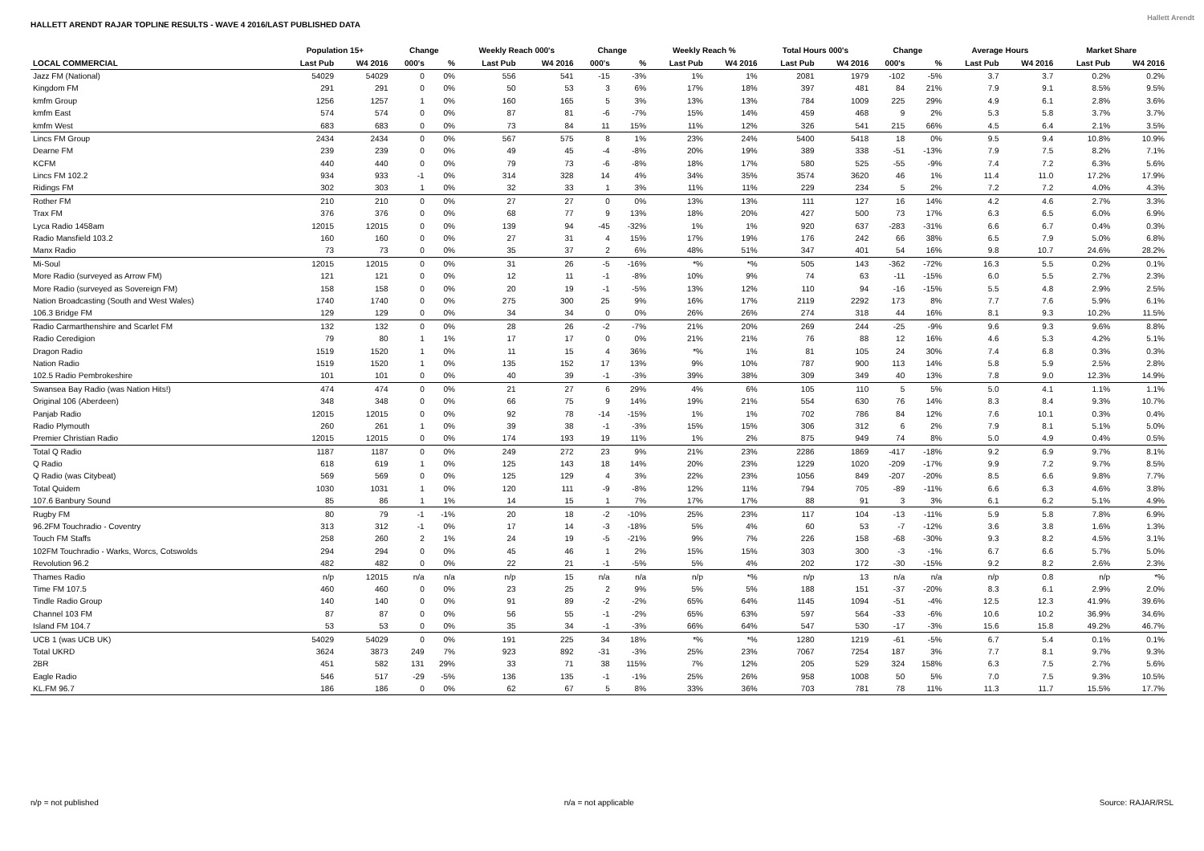HALLETT ARENDT RAJAR TOPLINE RESULTS - WAVE 4 2016/LAST PUBLISHED DATA Hallett Arendt
| | Population 15+ | | Change | | Weekly Reach 000's | | Change | | Weekly Reach % | | Total Hours 000's | | Change | | Average Hours | | Market Share | |
| --- | --- | --- | --- | --- | --- | --- | --- | --- | --- | --- | --- | --- | --- | --- | --- | --- | --- | --- |
| LOCAL COMMERCIAL | Last Pub | W4 2016 | 000's | % | Last Pub | W4 2016 | 000's | % | Last Pub | W4 2016 | Last Pub | W4 2016 | 000's | % | Last Pub | W4 2016 | Last Pub | W4 2016 |
| Jazz FM (National) | 54029 | 54029 | 0 | 0% | 556 | 541 | -15 | -3% | 1% | 1% | 2081 | 1979 | -102 | -5% | 3.7 | 3.7 | 0.2% | 0.2% |
| Kingdom FM | 291 | 291 | 0 | 0% | 50 | 53 | 3 | 6% | 17% | 18% | 397 | 481 | 84 | 21% | 7.9 | 9.1 | 8.5% | 9.5% |
| kmfm Group | 1256 | 1257 | 1 | 0% | 160 | 165 | 5 | 3% | 13% | 13% | 784 | 1009 | 225 | 29% | 4.9 | 6.1 | 2.8% | 3.6% |
| kmfm East | 574 | 574 | 0 | 0% | 87 | 81 | -6 | -7% | 15% | 14% | 459 | 468 | 9 | 2% | 5.3 | 5.8 | 3.7% | 3.7% |
| kmfm West | 683 | 683 | 0 | 0% | 73 | 84 | 11 | 15% | 11% | 12% | 326 | 541 | 215 | 66% | 4.5 | 6.4 | 2.1% | 3.5% |
| Lincs FM Group | 2434 | 2434 | 0 | 0% | 567 | 575 | 8 | 1% | 23% | 24% | 5400 | 5418 | 18 | 0% | 9.5 | 9.4 | 10.8% | 10.9% |
| Dearne FM | 239 | 239 | 0 | 0% | 49 | 45 | -4 | -8% | 20% | 19% | 389 | 338 | -51 | -13% | 7.9 | 7.5 | 8.2% | 7.1% |
| KCFM | 440 | 440 | 0 | 0% | 79 | 73 | -6 | -8% | 18% | 17% | 580 | 525 | -55 | -9% | 7.4 | 7.2 | 6.3% | 5.6% |
| Lincs FM 102.2 | 934 | 933 | -1 | 0% | 314 | 328 | 14 | 4% | 34% | 35% | 3574 | 3620 | 46 | 1% | 11.4 | 11.0 | 17.2% | 17.9% |
| Ridings FM | 302 | 303 | 1 | 0% | 32 | 33 | 1 | 3% | 11% | 11% | 229 | 234 | 5 | 2% | 7.2 | 7.2 | 4.0% | 4.3% |
| Rother FM | 210 | 210 | 0 | 0% | 27 | 27 | 0 | 0% | 13% | 13% | 111 | 127 | 16 | 14% | 4.2 | 4.6 | 2.7% | 3.3% |
| Trax FM | 376 | 376 | 0 | 0% | 68 | 77 | 9 | 13% | 18% | 20% | 427 | 500 | 73 | 17% | 6.3 | 6.5 | 6.0% | 6.9% |
| Lyca Radio 1458am | 12015 | 12015 | 0 | 0% | 139 | 94 | -45 | -32% | 1% | 1% | 920 | 637 | -283 | -31% | 6.6 | 6.7 | 0.4% | 0.3% |
| Radio Mansfield 103.2 | 160 | 160 | 0 | 0% | 27 | 31 | 4 | 15% | 17% | 19% | 176 | 242 | 66 | 38% | 6.5 | 7.9 | 5.0% | 6.8% |
| Manx Radio | 73 | 73 | 0 | 0% | 35 | 37 | 2 | 6% | 48% | 51% | 347 | 401 | 54 | 16% | 9.8 | 10.7 | 24.6% | 28.2% |
| Mi-Soul | 12015 | 12015 | 0 | 0% | 31 | 26 | -5 | -16% | *% | *% | 505 | 143 | -362 | -72% | 16.3 | 5.5 | 0.2% | 0.1% |
| More Radio (surveyed as Arrow FM) | 121 | 121 | 0 | 0% | 12 | 11 | -1 | -8% | 10% | 9% | 74 | 63 | -11 | -15% | 6.0 | 5.5 | 2.7% | 2.3% |
| More Radio (surveyed as Sovereign FM) | 158 | 158 | 0 | 0% | 20 | 19 | -1 | -5% | 13% | 12% | 110 | 94 | -16 | -15% | 5.5 | 4.8 | 2.9% | 2.5% |
| Nation Broadcasting (South and West Wales) | 1740 | 1740 | 0 | 0% | 275 | 300 | 25 | 9% | 16% | 17% | 2119 | 2292 | 173 | 8% | 7.7 | 7.6 | 5.9% | 6.1% |
| 106.3 Bridge FM | 129 | 129 | 0 | 0% | 34 | 34 | 0 | 0% | 26% | 26% | 274 | 318 | 44 | 16% | 8.1 | 9.3 | 10.2% | 11.5% |
| Radio Carmarthenshire and Scarlet FM | 132 | 132 | 0 | 0% | 28 | 26 | -2 | -7% | 21% | 20% | 269 | 244 | -25 | -9% | 9.6 | 9.3 | 9.6% | 8.8% |
| Radio Ceredigion | 79 | 80 | 1 | 1% | 17 | 17 | 0 | 0% | 21% | 21% | 76 | 88 | 12 | 16% | 4.6 | 5.3 | 4.2% | 5.1% |
| Dragon Radio | 1519 | 1520 | 1 | 0% | 11 | 15 | 4 | 36% | *% | 1% | 81 | 105 | 24 | 30% | 7.4 | 6.8 | 0.3% | 0.3% |
| Nation Radio | 1519 | 1520 | 1 | 0% | 135 | 152 | 17 | 13% | 9% | 10% | 787 | 900 | 113 | 14% | 5.8 | 5.9 | 2.5% | 2.8% |
| 102.5 Radio Pembrokeshire | 101 | 101 | 0 | 0% | 40 | 39 | -1 | -3% | 39% | 38% | 309 | 349 | 40 | 13% | 7.8 | 9.0 | 12.3% | 14.9% |
| Swansea Bay Radio (was Nation Hits!) | 474 | 474 | 0 | 0% | 21 | 27 | 6 | 29% | 4% | 6% | 105 | 110 | 5 | 5% | 5.0 | 4.1 | 1.1% | 1.1% |
| Original 106 (Aberdeen) | 348 | 348 | 0 | 0% | 66 | 75 | 9 | 14% | 19% | 21% | 554 | 630 | 76 | 14% | 8.3 | 8.4 | 9.3% | 10.7% |
| Panjab Radio | 12015 | 12015 | 0 | 0% | 92 | 78 | -14 | -15% | 1% | 1% | 702 | 786 | 84 | 12% | 7.6 | 10.1 | 0.3% | 0.4% |
| Radio Plymouth | 260 | 261 | 1 | 0% | 39 | 38 | -1 | -3% | 15% | 15% | 306 | 312 | 6 | 2% | 7.9 | 8.1 | 5.1% | 5.0% |
| Premier Christian Radio | 12015 | 12015 | 0 | 0% | 174 | 193 | 19 | 11% | 1% | 2% | 875 | 949 | 74 | 8% | 5.0 | 4.9 | 0.4% | 0.5% |
| Total Q Radio | 1187 | 1187 | 0 | 0% | 249 | 272 | 23 | 9% | 21% | 23% | 2286 | 1869 | -417 | -18% | 9.2 | 6.9 | 9.7% | 8.1% |
| Q Radio | 618 | 619 | 1 | 0% | 125 | 143 | 18 | 14% | 20% | 23% | 1229 | 1020 | -209 | -17% | 9.9 | 7.2 | 9.7% | 8.5% |
| Q Radio (was Citybeat) | 569 | 569 | 0 | 0% | 125 | 129 | 4 | 3% | 22% | 23% | 1056 | 849 | -207 | -20% | 8.5 | 6.6 | 9.8% | 7.7% |
| Total Quidem | 1030 | 1031 | 1 | 0% | 120 | 111 | -9 | -8% | 12% | 11% | 794 | 705 | -89 | -11% | 6.6 | 6.3 | 4.6% | 3.8% |
| 107.6 Banbury Sound | 85 | 86 | 1 | 1% | 14 | 15 | 1 | 7% | 17% | 17% | 88 | 91 | 3 | 3% | 6.1 | 6.2 | 5.1% | 4.9% |
| Rugby FM | 80 | 79 | -1 | -1% | 20 | 18 | -2 | -10% | 25% | 23% | 117 | 104 | -13 | -11% | 5.9 | 5.8 | 7.8% | 6.9% |
| 96.2FM Touchradio - Coventry | 313 | 312 | -1 | 0% | 17 | 14 | -3 | -18% | 5% | 4% | 60 | 53 | -7 | -12% | 3.6 | 3.8 | 1.6% | 1.3% |
| Touch FM Staffs | 258 | 260 | 2 | 1% | 24 | 19 | -5 | -21% | 9% | 7% | 226 | 158 | -68 | -30% | 9.3 | 8.2 | 4.5% | 3.1% |
| 102FM Touchradio - Warks, Worcs, Cotswolds | 294 | 294 | 0 | 0% | 45 | 46 | 1 | 2% | 15% | 15% | 303 | 300 | -3 | -1% | 6.7 | 6.6 | 5.7% | 5.0% |
| Revolution 96.2 | 482 | 482 | 0 | 0% | 22 | 21 | -1 | -5% | 5% | 4% | 202 | 172 | -30 | -15% | 9.2 | 8.2 | 2.6% | 2.3% |
| Thames Radio | n/p | 12015 | n/a | n/a | n/p | 15 | n/a | n/a | n/p | *% | n/p | 13 | n/a | n/a | n/p | 0.8 | n/p | *% |
| Time FM 107.5 | 460 | 460 | 0 | 0% | 23 | 25 | 2 | 9% | 5% | 5% | 188 | 151 | -37 | -20% | 8.3 | 6.1 | 2.9% | 2.0% |
| Tindle Radio Group | 140 | 140 | 0 | 0% | 91 | 89 | -2 | -2% | 65% | 64% | 1145 | 1094 | -51 | -4% | 12.5 | 12.3 | 41.9% | 39.6% |
| Channel 103 FM | 87 | 87 | 0 | 0% | 56 | 55 | -1 | -2% | 65% | 63% | 597 | 564 | -33 | -6% | 10.6 | 10.2 | 36.9% | 34.6% |
| Island FM 104.7 | 53 | 53 | 0 | 0% | 35 | 34 | -1 | -3% | 66% | 64% | 547 | 530 | -17 | -3% | 15.6 | 15.8 | 49.2% | 46.7% |
| UCB 1 (was UCB UK) | 54029 | 54029 | 0 | 0% | 191 | 225 | 34 | 18% | *% | *% | 1280 | 1219 | -61 | -5% | 6.7 | 5.4 | 0.1% | 0.1% |
| Total UKRD | 3624 | 3873 | 249 | 7% | 923 | 892 | -31 | -3% | 25% | 23% | 7067 | 7254 | 187 | 3% | 7.7 | 8.1 | 9.7% | 9.3% |
| 2BR | 451 | 582 | 131 | 29% | 33 | 71 | 38 | 115% | 7% | 12% | 205 | 529 | 324 | 158% | 6.3 | 7.5 | 2.7% | 5.6% |
| Eagle Radio | 546 | 517 | -29 | -5% | 136 | 135 | -1 | -1% | 25% | 26% | 958 | 1008 | 50 | 5% | 7.0 | 7.5 | 9.3% | 10.5% |
| KL.FM 96.7 | 186 | 186 | 0 | 0% | 62 | 67 | 5 | 8% | 33% | 36% | 703 | 781 | 78 | 11% | 11.3 | 11.7 | 15.5% | 17.7% |
n/p = not published n/a = not applicable Source: RAJAR/RSL